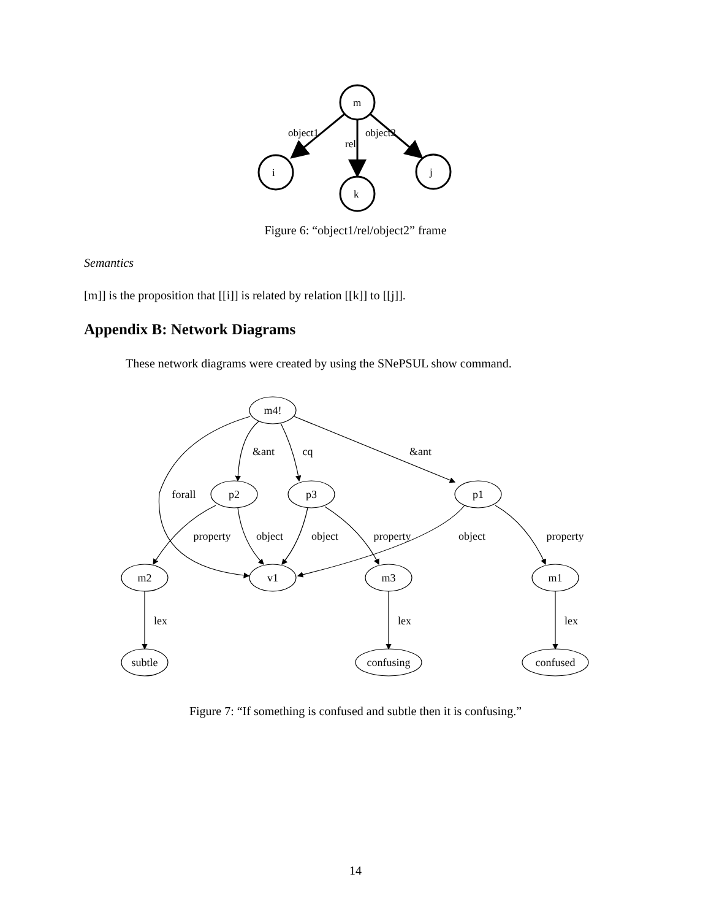m
i
k
j
object1
object2
rel
Figure 6: “object1/rel/object2” frame
Semantics
[m]] is the proposition that [[i]] is related by relation [[k]] to [[j]].
Appendix B: Network Diagrams
These network diagrams were created by using the SNePSUL show command.
m4!
p2
p3
p1
m2
v1
m3
m1
subtle
confusing
confused
&ant
cq
&ant
forall
property
object
object
property
object
property
lex
lex
lex
Figure 7: “If something is confused and subtle then it is confusing.”
14